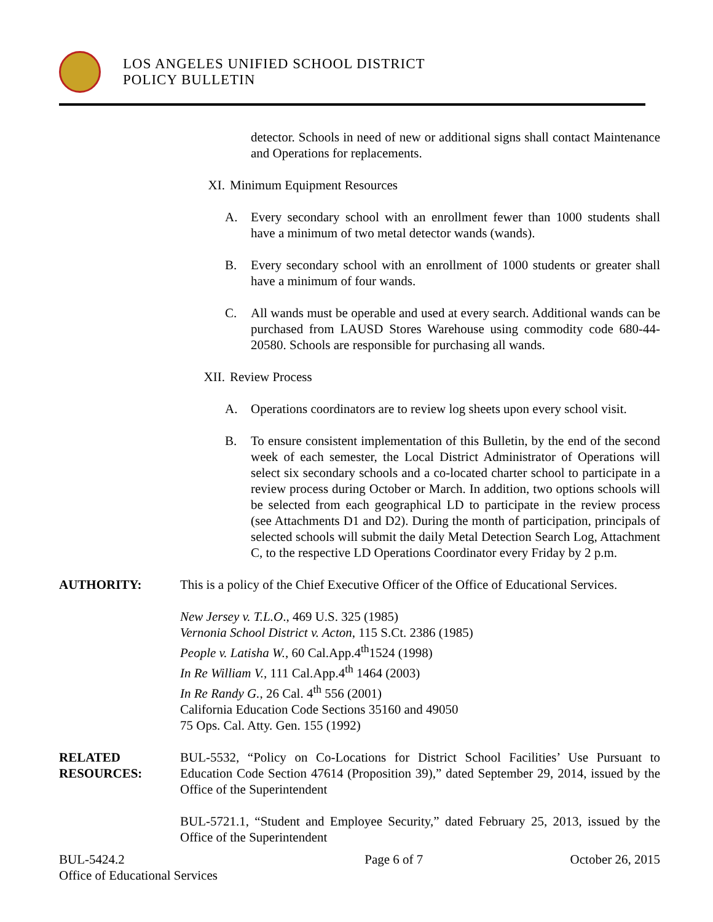LOS ANGELES UNIFIED SCHOOL DISTRICT
POLICY BULLETIN
detector. Schools in need of new or additional signs shall contact Maintenance and Operations for replacements.
XI. Minimum Equipment Resources
A. Every secondary school with an enrollment fewer than 1000 students shall have a minimum of two metal detector wands (wands).
B. Every secondary school with an enrollment of 1000 students or greater shall have a minimum of four wands.
C. All wands must be operable and used at every search. Additional wands can be purchased from LAUSD Stores Warehouse using commodity code 680-44-20580. Schools are responsible for purchasing all wands.
XII. Review Process
A. Operations coordinators are to review log sheets upon every school visit.
B. To ensure consistent implementation of this Bulletin, by the end of the second week of each semester, the Local District Administrator of Operations will select six secondary schools and a co-located charter school to participate in a review process during October or March. In addition, two options schools will be selected from each geographical LD to participate in the review process (see Attachments D1 and D2). During the month of participation, principals of selected schools will submit the daily Metal Detection Search Log, Attachment C, to the respective LD Operations Coordinator every Friday by 2 p.m.
AUTHORITY: This is a policy of the Chief Executive Officer of the Office of Educational Services.
New Jersey v. T.L.O., 469 U.S. 325 (1985)
Vernonia School District v. Acton, 115 S.Ct. 2386 (1985)
People v. Latisha W., 60 Cal.App.4<sup>th</sup>1524 (1998)
In Re William V., 111 Cal.App.4<sup>th</sup> 1464 (2003)
In Re Randy G., 26 Cal. 4<sup>th</sup> 556 (2001)
California Education Code Sections 35160 and 49050
75 Ops. Cal. Atty. Gen. 155 (1992)
RELATED
RESOURCES:
BUL-5532, “Policy on Co-Locations for District School Facilities’ Use Pursuant to Education Code Section 47614 (Proposition 39),” dated September 29, 2014, issued by the Office of the Superintendent
BUL-5721.1, “Student and Employee Security,” dated February 25, 2013, issued by the Office of the Superintendent
BUL-5424.2
Office of Educational Services Page 6 of 7 October 26, 2015